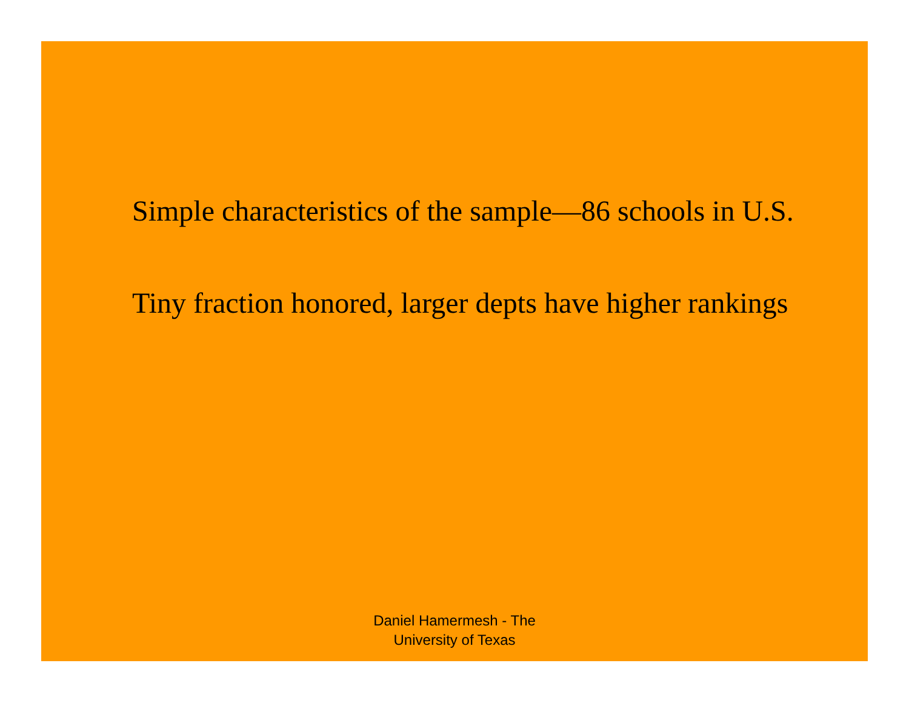Simple characteristics of the sample—86 schools in U.S.
Tiny fraction honored, larger depts have higher rankings
Daniel Hamermesh - The
University of Texas